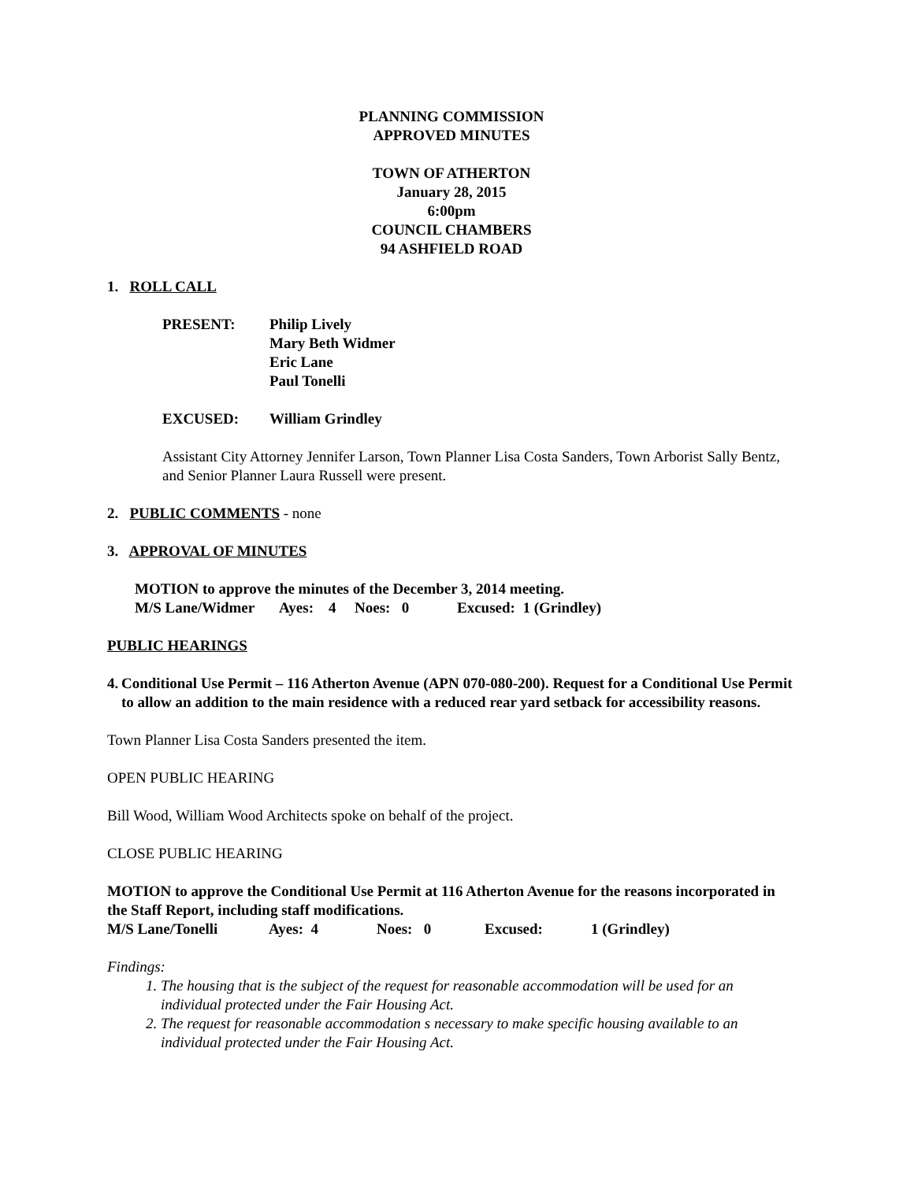PLANNING COMMISSION
APPROVED MINUTES
TOWN OF ATHERTON
January 28, 2015
6:00pm
COUNCIL CHAMBERS
94 ASHFIELD ROAD
1. ROLL CALL
PRESENT: Philip Lively
Mary Beth Widmer
Eric Lane
Paul Tonelli
EXCUSED: William Grindley
Assistant City Attorney Jennifer Larson, Town Planner Lisa Costa Sanders, Town Arborist Sally Bentz, and Senior Planner Laura Russell were present.
2. PUBLIC COMMENTS - none
3. APPROVAL OF MINUTES
MOTION to approve the minutes of the December 3, 2014 meeting.
| M/S Lane/Widmer | Ayes: 4 | Noes: 0 | Excused: 1 (Grindley) |
PUBLIC HEARINGS
4. Conditional Use Permit – 116 Atherton Avenue (APN 070-080-200). Request for a Conditional Use Permit to allow an addition to the main residence with a reduced rear yard setback for accessibility reasons.
Town Planner Lisa Costa Sanders presented the item.
OPEN PUBLIC HEARING
Bill Wood, William Wood Architects spoke on behalf of the project.
CLOSE PUBLIC HEARING
MOTION to approve the Conditional Use Permit at 116 Atherton Avenue for the reasons incorporated in the Staff Report, including staff modifications.
| M/S Lane/Tonelli | Ayes: 4 | Noes: 0 | Excused: | 1 (Grindley) |
Findings:
1. The housing that is the subject of the request for reasonable accommodation will be used for an individual protected under the Fair Housing Act.
2. The request for reasonable accommodation s necessary to make specific housing available to an individual protected under the Fair Housing Act.